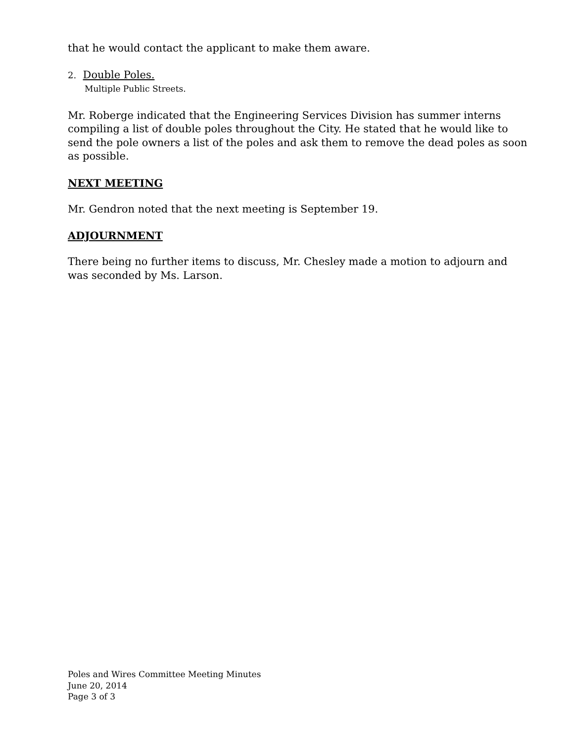that he would contact the applicant to make them aware.
2. Double Poles.
Multiple Public Streets.
Mr. Roberge indicated that the Engineering Services Division has summer interns compiling a list of double poles throughout the City. He stated that he would like to send the pole owners a list of the poles and ask them to remove the dead poles as soon as possible.
NEXT MEETING
Mr. Gendron noted that the next meeting is September 19.
ADJOURNMENT
There being no further items to discuss, Mr. Chesley made a motion to adjourn and was seconded by Ms. Larson.
Poles and Wires Committee Meeting Minutes
June 20, 2014
Page 3 of 3